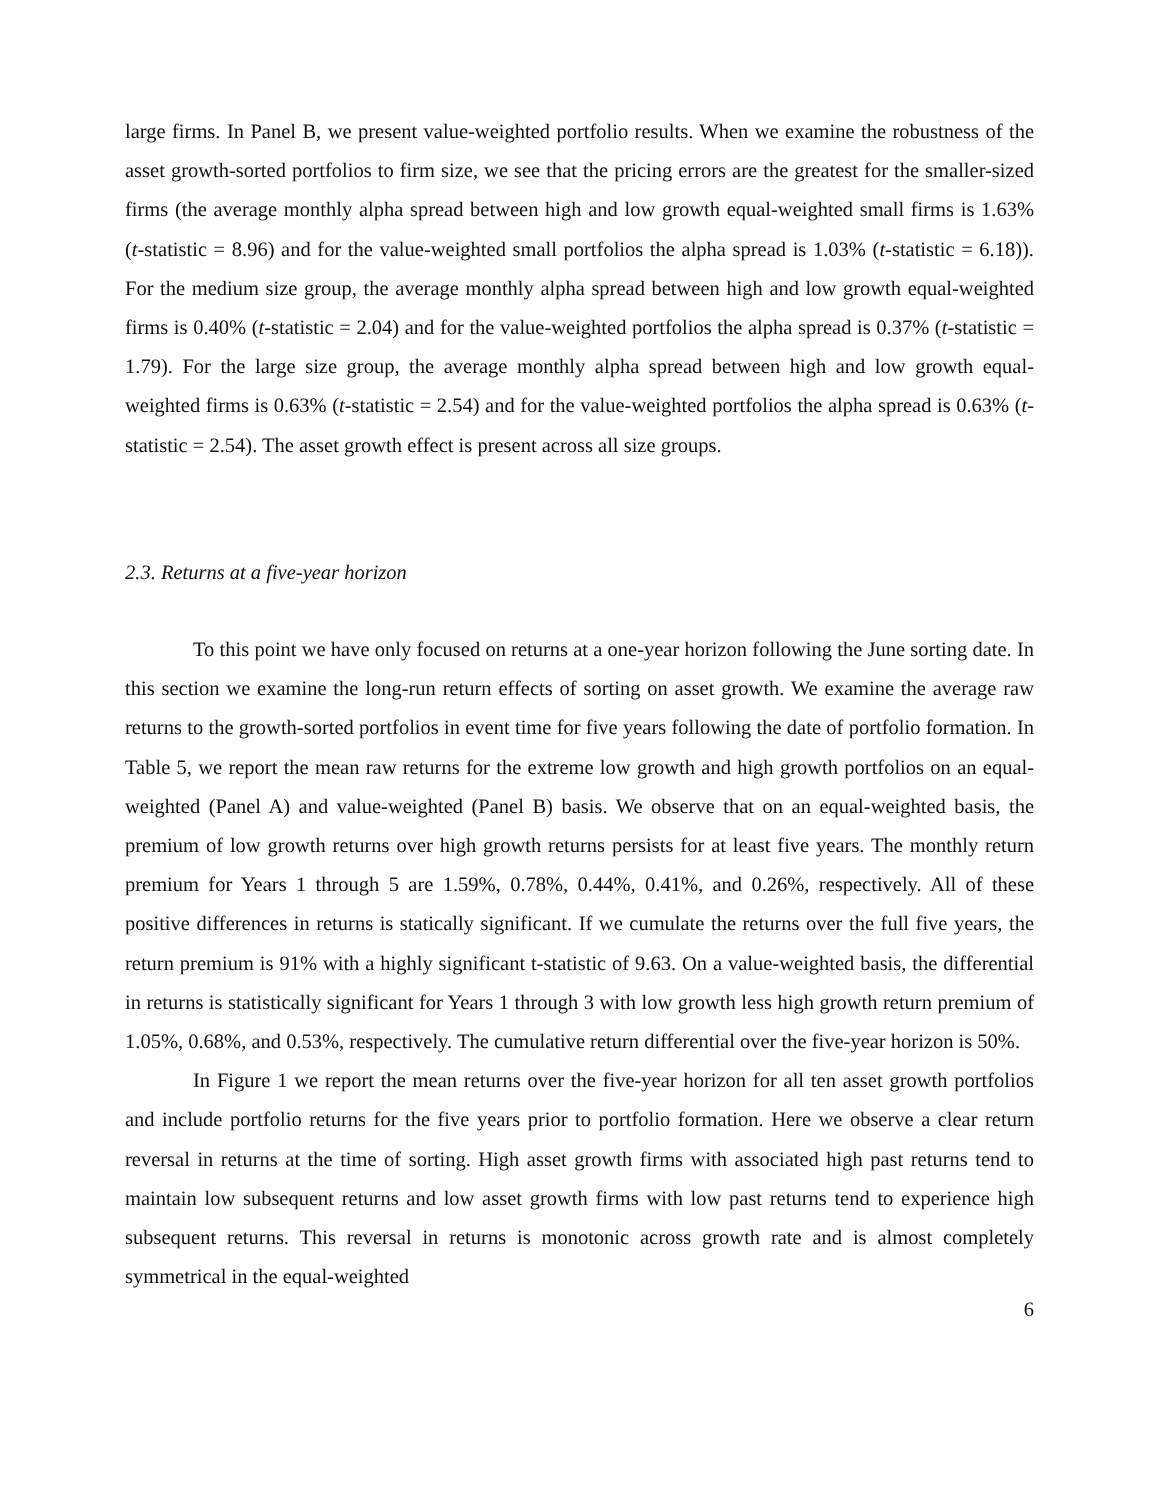large firms. In Panel B, we present value-weighted portfolio results. When we examine the robustness of the asset growth-sorted portfolios to firm size, we see that the pricing errors are the greatest for the smaller-sized firms (the average monthly alpha spread between high and low growth equal-weighted small firms is 1.63% (t-statistic = 8.96) and for the value-weighted small portfolios the alpha spread is 1.03% (t-statistic = 6.18)). For the medium size group, the average monthly alpha spread between high and low growth equal-weighted firms is 0.40% (t-statistic = 2.04) and for the value-weighted portfolios the alpha spread is 0.37% (t-statistic = 1.79). For the large size group, the average monthly alpha spread between high and low growth equal-weighted firms is 0.63% (t-statistic = 2.54) and for the value-weighted portfolios the alpha spread is 0.63% (t-statistic = 2.54). The asset growth effect is present across all size groups.
2.3. Returns at a five-year horizon
To this point we have only focused on returns at a one-year horizon following the June sorting date. In this section we examine the long-run return effects of sorting on asset growth. We examine the average raw returns to the growth-sorted portfolios in event time for five years following the date of portfolio formation. In Table 5, we report the mean raw returns for the extreme low growth and high growth portfolios on an equal-weighted (Panel A) and value-weighted (Panel B) basis. We observe that on an equal-weighted basis, the premium of low growth returns over high growth returns persists for at least five years. The monthly return premium for Years 1 through 5 are 1.59%, 0.78%, 0.44%, 0.41%, and 0.26%, respectively. All of these positive differences in returns is statically significant. If we cumulate the returns over the full five years, the return premium is 91% with a highly significant t-statistic of 9.63. On a value-weighted basis, the differential in returns is statistically significant for Years 1 through 3 with low growth less high growth return premium of 1.05%, 0.68%, and 0.53%, respectively. The cumulative return differential over the five-year horizon is 50%.
In Figure 1 we report the mean returns over the five-year horizon for all ten asset growth portfolios and include portfolio returns for the five years prior to portfolio formation. Here we observe a clear return reversal in returns at the time of sorting. High asset growth firms with associated high past returns tend to maintain low subsequent returns and low asset growth firms with low past returns tend to experience high subsequent returns. This reversal in returns is monotonic across growth rate and is almost completely symmetrical in the equal-weighted
6